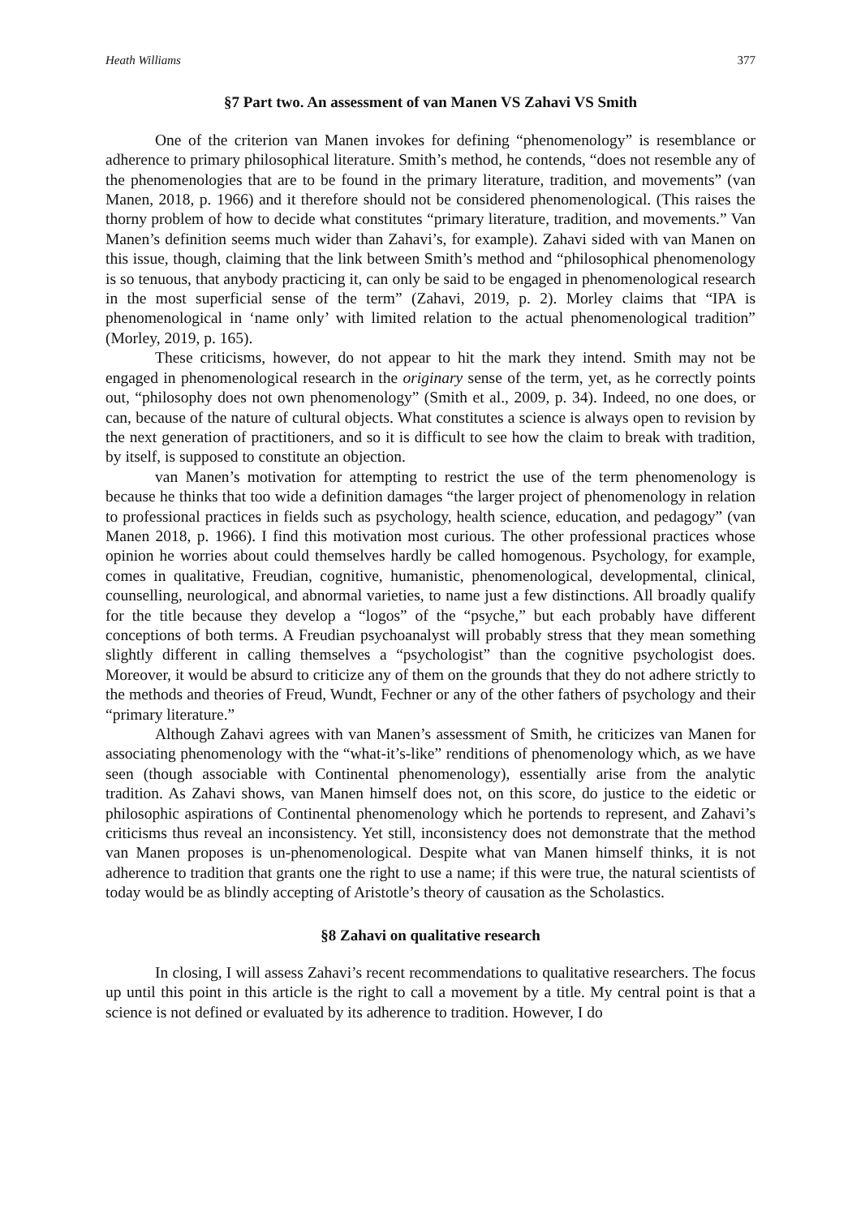Heath Williams 377
§7 Part two. An assessment of van Manen VS Zahavi VS Smith
One of the criterion van Manen invokes for defining “phenomenology” is resemblance or adherence to primary philosophical literature. Smith’s method, he contends, “does not resemble any of the phenomenologies that are to be found in the primary literature, tradition, and movements” (van Manen, 2018, p. 1966) and it therefore should not be considered phenomenological. (This raises the thorny problem of how to decide what constitutes “primary literature, tradition, and movements.” Van Manen’s definition seems much wider than Zahavi’s, for example). Zahavi sided with van Manen on this issue, though, claiming that the link between Smith’s method and “philosophical phenomenology is so tenuous, that anybody practicing it, can only be said to be engaged in phenomenological research in the most superficial sense of the term” (Zahavi, 2019, p. 2). Morley claims that “IPA is phenomenological in ‘name only’ with limited relation to the actual phenomenological tradition” (Morley, 2019, p. 165).
These criticisms, however, do not appear to hit the mark they intend. Smith may not be engaged in phenomenological research in the originary sense of the term, yet, as he correctly points out, “philosophy does not own phenomenology” (Smith et al., 2009, p. 34). Indeed, no one does, or can, because of the nature of cultural objects. What constitutes a science is always open to revision by the next generation of practitioners, and so it is difficult to see how the claim to break with tradition, by itself, is supposed to constitute an objection.
van Manen’s motivation for attempting to restrict the use of the term phenomenology is because he thinks that too wide a definition damages “the larger project of phenomenology in relation to professional practices in fields such as psychology, health science, education, and pedagogy” (van Manen 2018, p. 1966). I find this motivation most curious. The other professional practices whose opinion he worries about could themselves hardly be called homogenous. Psychology, for example, comes in qualitative, Freudian, cognitive, humanistic, phenomenological, developmental, clinical, counselling, neurological, and abnormal varieties, to name just a few distinctions. All broadly qualify for the title because they develop a “logos” of the “psyche,” but each probably have different conceptions of both terms. A Freudian psychoanalyst will probably stress that they mean something slightly different in calling themselves a “psychologist” than the cognitive psychologist does. Moreover, it would be absurd to criticize any of them on the grounds that they do not adhere strictly to the methods and theories of Freud, Wundt, Fechner or any of the other fathers of psychology and their “primary literature.”
Although Zahavi agrees with van Manen’s assessment of Smith, he criticizes van Manen for associating phenomenology with the “what-it’s-like” renditions of phenomenology which, as we have seen (though associable with Continental phenomenology), essentially arise from the analytic tradition. As Zahavi shows, van Manen himself does not, on this score, do justice to the eidetic or philosophic aspirations of Continental phenomenology which he portends to represent, and Zahavi’s criticisms thus reveal an inconsistency. Yet still, inconsistency does not demonstrate that the method van Manen proposes is un-phenomenological. Despite what van Manen himself thinks, it is not adherence to tradition that grants one the right to use a name; if this were true, the natural scientists of today would be as blindly accepting of Aristotle’s theory of causation as the Scholastics.
§8 Zahavi on qualitative research
In closing, I will assess Zahavi’s recent recommendations to qualitative researchers. The focus up until this point in this article is the right to call a movement by a title. My central point is that a science is not defined or evaluated by its adherence to tradition. However, I do